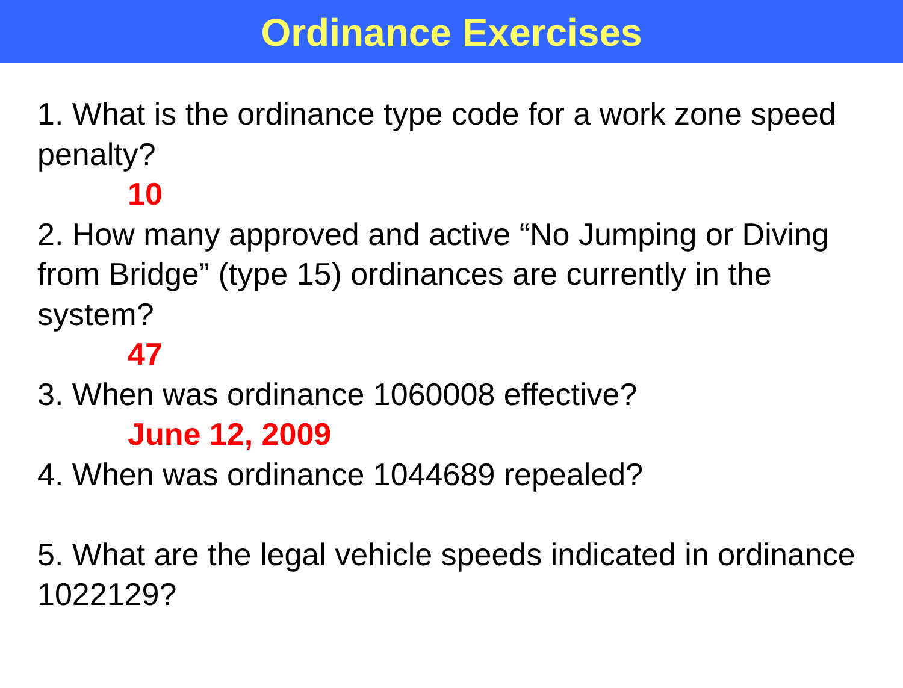Ordinance Exercises
1. What is the ordinance type code for a work zone speed penalty?
10
2. How many approved and active “No Jumping or Diving from Bridge” (type 15) ordinances are currently in the system?
47
3. When was ordinance 1060008 effective?
June 12, 2009
4. When was ordinance 1044689 repealed?
5. What are the legal vehicle speeds indicated in ordinance 1022129?